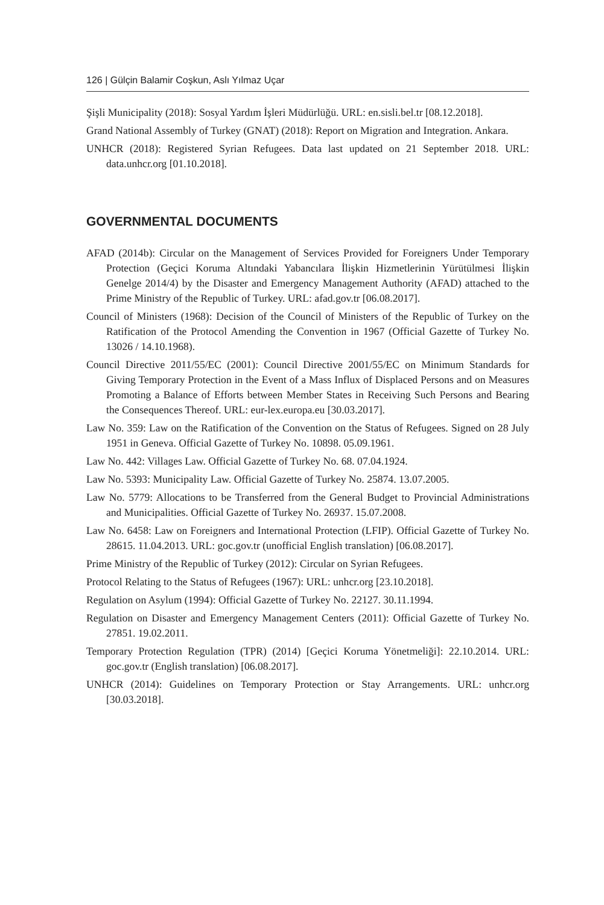126 | Gülçin Balamir Coşkun, Aslı Yılmaz Uçar
Şişli Municipality (2018): Sosyal Yardım İşleri Müdürlüğü. URL: en.sisli.bel.tr [08.12.2018].
Grand National Assembly of Turkey (GNAT) (2018): Report on Migration and Integration. Ankara.
UNHCR (2018): Registered Syrian Refugees. Data last updated on 21 September 2018. URL: data.unhcr.org [01.10.2018].
GOVERNMENTAL DOCUMENTS
AFAD (2014b): Circular on the Management of Services Provided for Foreigners Under Temporary Protection (Geçici Koruma Altındaki Yabancılara İlişkin Hizmetlerinin Yürütülmesi İlişkin Genelge 2014/4) by the Disaster and Emergency Management Authority (AFAD) attached to the Prime Ministry of the Republic of Turkey. URL: afad.gov.tr [06.08.2017].
Council of Ministers (1968): Decision of the Council of Ministers of the Republic of Turkey on the Ratification of the Protocol Amending the Convention in 1967 (Official Gazette of Turkey No. 13026 / 14.10.1968).
Council Directive 2011/55/EC (2001): Council Directive 2001/55/EC on Minimum Standards for Giving Temporary Protection in the Event of a Mass Influx of Displaced Persons and on Measures Promoting a Balance of Efforts between Member States in Receiving Such Persons and Bearing the Consequences Thereof. URL: eur-lex.europa.eu [30.03.2017].
Law No. 359: Law on the Ratification of the Convention on the Status of Refugees. Signed on 28 July 1951 in Geneva. Official Gazette of Turkey No. 10898. 05.09.1961.
Law No. 442: Villages Law. Official Gazette of Turkey No. 68. 07.04.1924.
Law No. 5393: Municipality Law. Official Gazette of Turkey No. 25874. 13.07.2005.
Law No. 5779: Allocations to be Transferred from the General Budget to Provincial Administrations and Municipalities. Official Gazette of Turkey No. 26937. 15.07.2008.
Law No. 6458: Law on Foreigners and International Protection (LFIP). Official Gazette of Turkey No. 28615. 11.04.2013. URL: goc.gov.tr (unofficial English translation) [06.08.2017].
Prime Ministry of the Republic of Turkey (2012): Circular on Syrian Refugees.
Protocol Relating to the Status of Refugees (1967): URL: unhcr.org [23.10.2018].
Regulation on Asylum (1994): Official Gazette of Turkey No. 22127. 30.11.1994.
Regulation on Disaster and Emergency Management Centers (2011): Official Gazette of Turkey No. 27851. 19.02.2011.
Temporary Protection Regulation (TPR) (2014) [Geçici Koruma Yönetmeliği]: 22.10.2014. URL: goc.gov.tr (English translation) [06.08.2017].
UNHCR (2014): Guidelines on Temporary Protection or Stay Arrangements. URL: unhcr.org [30.03.2018].